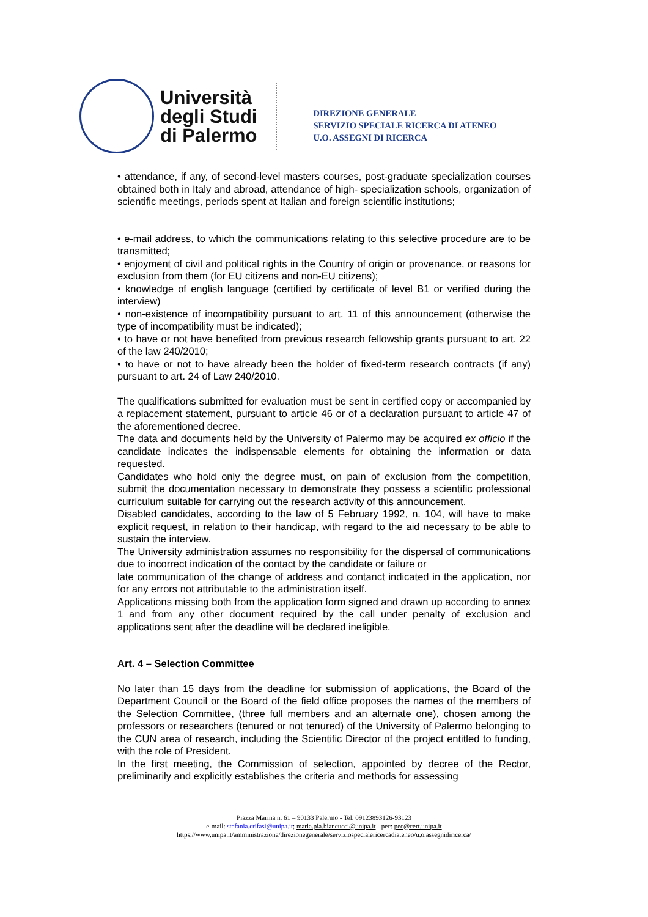Università
degli Studi
di Palermo
DIREZIONE GENERALE
SERVIZIO SPECIALE RICERCA DI ATENEO
U.O. ASSEGNI DI RICERCA
• attendance, if any, of second-level masters courses, post-graduate specialization courses obtained both in Italy and abroad, attendance of high- specialization schools, organization of scientific meetings, periods spent at Italian and foreign scientific institutions;
• e-mail address, to which the communications relating to this selective procedure are to be transmitted;
• enjoyment of civil and political rights in the Country of origin or provenance, or reasons for exclusion from them (for EU citizens and non-EU citizens);
• knowledge of english language (certified by certificate of level B1 or verified during the interview)
• non-existence of incompatibility pursuant to art. 11 of this announcement (otherwise the type of incompatibility must be indicated);
• to have or not have benefited from previous research fellowship grants pursuant to art. 22 of the law 240/2010;
• to have or not to have already been the holder of fixed-term research contracts (if any) pursuant to art. 24 of Law 240/2010.
The qualifications submitted for evaluation must be sent in certified copy or accompanied by a replacement statement, pursuant to article 46 or of a declaration pursuant to article 47 of the aforementioned decree.
The data and documents held by the University of Palermo may be acquired ex officio if the candidate indicates the indispensable elements for obtaining the information or data requested.
Candidates who hold only the degree must, on pain of exclusion from the competition, submit the documentation necessary to demonstrate they possess a scientific professional curriculum suitable for carrying out the research activity of this announcement.
Disabled candidates, according to the law of 5 February 1992, n. 104, will have to make explicit request, in relation to their handicap, with regard to the aid necessary to be able to sustain the interview.
The University administration assumes no responsibility for the dispersal of communications due to incorrect indication of the contact by the candidate or failure or
late communication of the change of address and contanct indicated in the application, nor for any errors not attributable to the administration itself.
Applications missing both from the application form signed and drawn up according to annex 1 and from any other document required by the call under penalty of exclusion and applications sent after the deadline will be declared ineligible.
Art. 4 – Selection Committee
No later than 15 days from the deadline for submission of applications, the Board of the Department Council or the Board of the field office proposes the names of the members of the Selection Committee, (three full members and an alternate one), chosen among the professors or researchers (tenured or not tenured) of the University of Palermo belonging to the CUN area of research, including the Scientific Director of the project entitled to funding, with the role of President.
In the first meeting, the Commission of selection, appointed by decree of the Rector, preliminarily and explicitly establishes the criteria and methods for assessing
Piazza Marina n. 61 – 90133 Palermo - Tel. 09123893126-93123
e-mail: stefania.crifasi@unipa.it; maria.pia.biancucci@unipa.it - pec: pec@cert.unipa.it
https://www.unipa.it/amministrazione/direzionegenerale/serviziospecialericercadiateneo/u.o.assegnidiricerca/